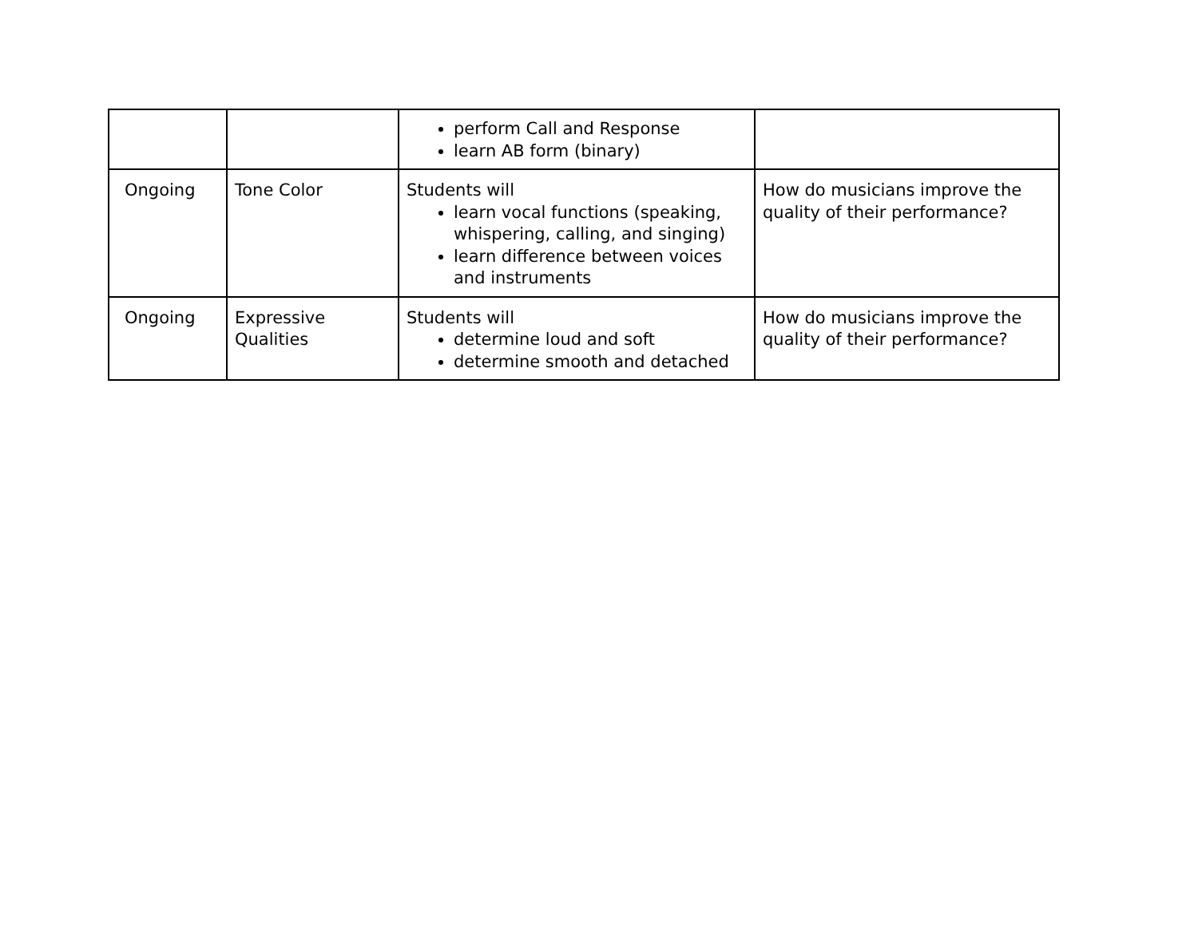| | | perform Call and Response learn AB form (binary) | |
| Ongoing | Tone Color | Students will learn vocal functions (speaking, whispering, calling, and singing) learn difference between voices and instruments | How do musicians improve the quality of their performance? |
| Ongoing | Expressive Qualities | Students will determine loud and soft determine smooth and detached | How do musicians improve the quality of their performance? |